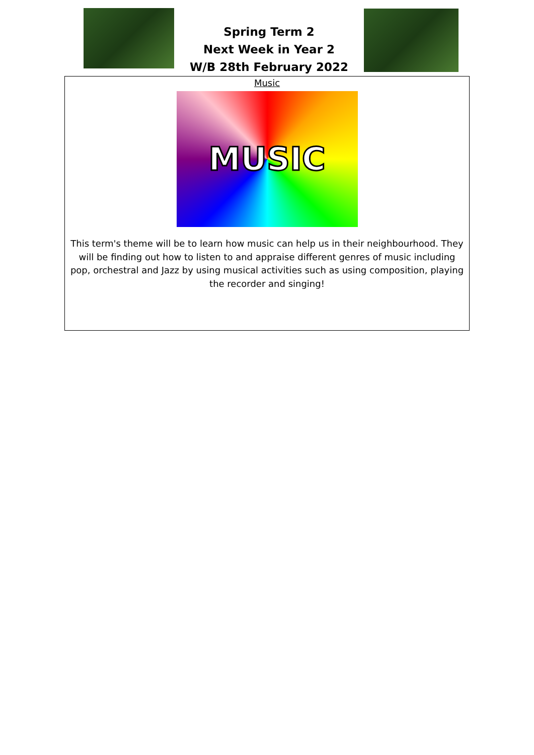Spring Term 2
Next Week in Year 2
W/B 28th February 2022
Music
MUSIC
This term's theme will be to learn how music can help us in their neighbourhood. They will be finding out how to listen to and appraise different genres of music including pop, orchestral and Jazz by using musical activities such as using composition, playing the recorder and singing!